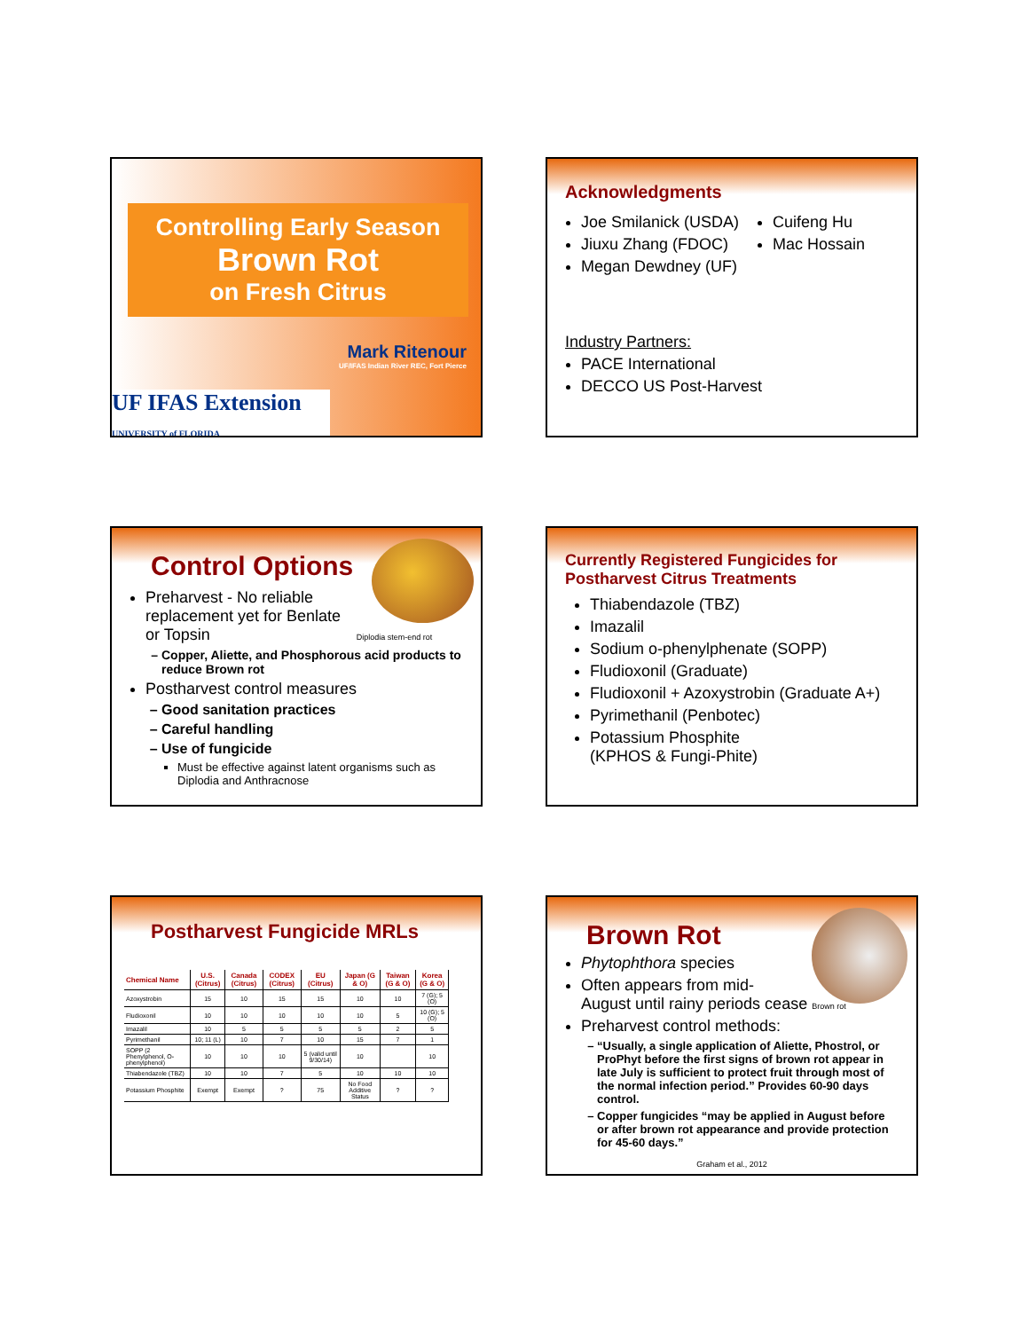Controlling Early Season
Brown Rot
on Fresh Citrus
Mark Ritenour
UF/IFAS Indian River REC, Fort Pierce
UF IFAS Extension UNIVERSITY of FLORIDA
Acknowledgments
Joe Smilanick (USDA)
Jiuxu Zhang (FDOC)
Megan Dewdney (UF)
Cuifeng Hu
Mac Hossain
Industry Partners:
PACE International
DECCO US Post-Harvest
Control Options
Preharvest - No reliable
replacement yet for Benlate
or Topsin Diplodia stem-end rot
Copper, Aliette, and Phosphorous acid products to reduce Brown rot
Postharvest control measures
Good sanitation practices
Careful handling
Use of fungicide
Must be effective against latent organisms such as Diplodia and Anthracnose
Currently Registered Fungicides for
Postharvest Citrus Treatments
Thiabendazole (TBZ)
Imazalil
Sodium o-phenylphenate (SOPP)
Fludioxonil (Graduate)
Fludioxonil + Azoxystrobin (Graduate A+)
Pyrimethanil (Penbotec)
Potassium Phosphite
(KPHOS & Fungi-Phite)
Postharvest Fungicide MRLs
| Chemical Name | U.S. (Citrus) | Canada (Citrus) | CODEX (Citrus) | EU (Citrus) | Japan (G & O) | Taiwan (G & O) | Korea (G & O) |
| --- | --- | --- | --- | --- | --- | --- | --- |
| Azoxystrobin | 15 | 10 | 15 | 15 | 10 | 10 | 7 (G); 5 (O) |
| Fludioxonil | 10 | 10 | 10 | 10 | 10 | 5 | 10 (G); 5 (O) |
| Imazalil | 10 | 5 | 5 | 5 | 5 | 2 | 5 |
| Pyrimethanil | 10; 11 (L) | 10 | 7 | 10 | 15 | 7 | 1 |
| SOPP (2 Phenylphenol, O-phenylphenol) | 10 | 10 | 10 | 5 (valid until 9/30/14) | 10 | | 10 |
| Thiabendazole (TBZ) | 10 | 10 | 7 | 5 | 10 | 10 | 10 |
| Potassium Phosphite | Exempt | Exempt | ? | 75 | No Food Additive Status | ? | ? |
Brown Rot
Phytophthora species
Often appears from mid-
August until rainy periods cease Brown rot
Preharvest control methods:
“Usually, a single application of Aliette, Phostrol, or ProPhyt before the first signs of brown rot appear in late July is sufficient to protect fruit through most of the normal infection period.” Provides 60-90 days control.
Copper fungicides “may be applied in August before or after brown rot appearance and provide protection for 45-60 days.”
Graham et al., 2012